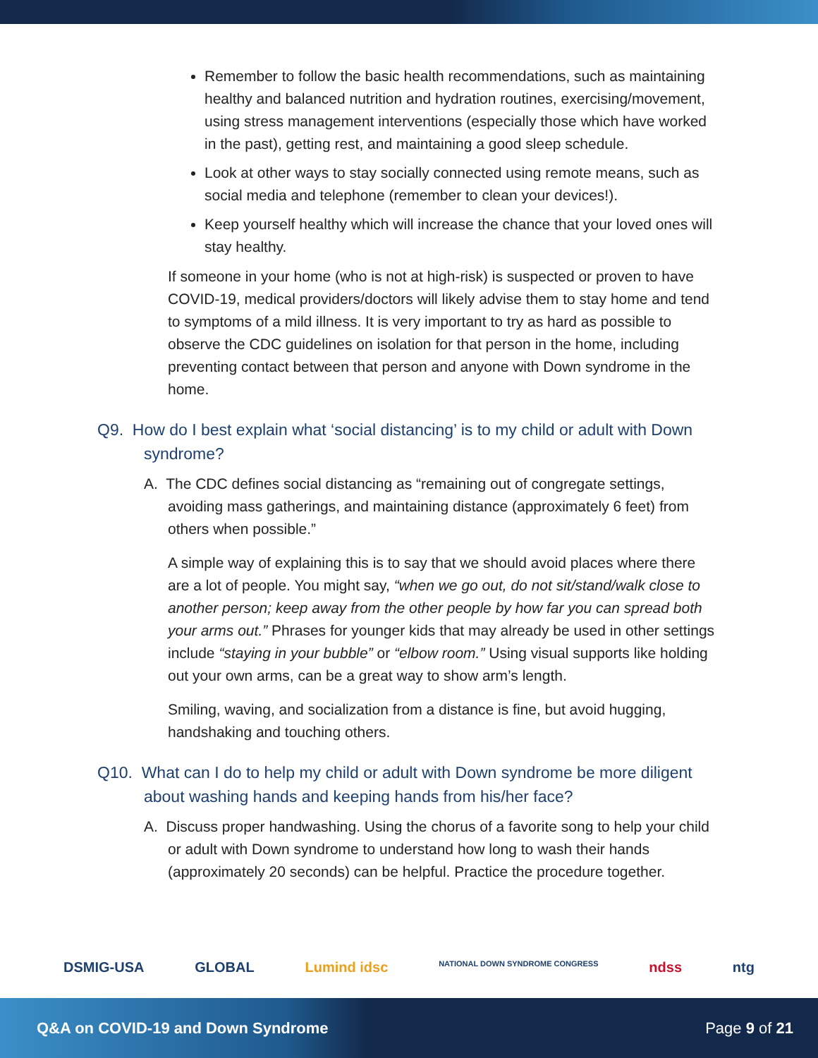Remember to follow the basic health recommendations, such as maintaining healthy and balanced nutrition and hydration routines, exercising/movement, using stress management interventions (especially those which have worked in the past), getting rest, and maintaining a good sleep schedule.
Look at other ways to stay socially connected using remote means, such as social media and telephone (remember to clean your devices!).
Keep yourself healthy which will increase the chance that your loved ones will stay healthy.
If someone in your home (who is not at high-risk) is suspected or proven to have COVID-19, medical providers/doctors will likely advise them to stay home and tend to symptoms of a mild illness. It is very important to try as hard as possible to observe the CDC guidelines on isolation for that person in the home, including preventing contact between that person and anyone with Down syndrome in the home.
Q9. How do I best explain what ‘social distancing’ is to my child or adult with Down syndrome?
A. The CDC defines social distancing as “remaining out of congregate settings, avoiding mass gatherings, and maintaining distance (approximately 6 feet) from others when possible.”
A simple way of explaining this is to say that we should avoid places where there are a lot of people. You might say, “when we go out, do not sit/stand/walk close to another person; keep away from the other people by how far you can spread both your arms out.” Phrases for younger kids that may already be used in other settings include “staying in your bubble” or “elbow room.” Using visual supports like holding out your own arms, can be a great way to show arm’s length.
Smiling, waving, and socialization from a distance is fine, but avoid hugging, handshaking and touching others.
Q10. What can I do to help my child or adult with Down syndrome be more diligent about washing hands and keeping hands from his/her face?
A. Discuss proper handwashing. Using the chorus of a favorite song to help your child or adult with Down syndrome to understand how long to wash their hands (approximately 20 seconds) can be helpful. Practice the procedure together.
DSMIG-USA GLOBAL Lumind idsc NATIONAL DOWN SYNDROME CONGRESS ndss ntg
Q&A on COVID-19 and Down Syndrome Page 9 of 21